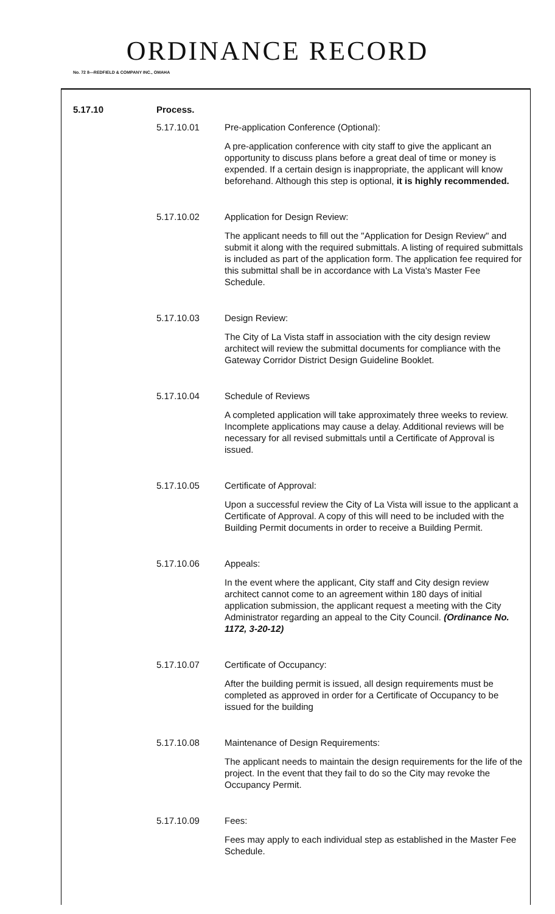ORDINANCE RECORD
No. 72 8—REDFIELD & COMPANY INC., OMAHA
5.17.10 Process.
5.17.10.01 Pre-application Conference (Optional):
A pre-application conference with city staff to give the applicant an opportunity to discuss plans before a great deal of time or money is expended. If a certain design is inappropriate, the applicant will know beforehand. Although this step is optional, it is highly recommended.
5.17.10.02 Application for Design Review:
The applicant needs to fill out the "Application for Design Review" and submit it along with the required submittals. A listing of required submittals is included as part of the application form. The application fee required for this submittal shall be in accordance with La Vista's Master Fee Schedule.
5.17.10.03 Design Review:
The City of La Vista staff in association with the city design review architect will review the submittal documents for compliance with the Gateway Corridor District Design Guideline Booklet.
5.17.10.04 Schedule of Reviews
A completed application will take approximately three weeks to review. Incomplete applications may cause a delay. Additional reviews will be necessary for all revised submittals until a Certificate of Approval is issued.
5.17.10.05 Certificate of Approval:
Upon a successful review the City of La Vista will issue to the applicant a Certificate of Approval. A copy of this will need to be included with the Building Permit documents in order to receive a Building Permit.
5.17.10.06 Appeals:
In the event where the applicant, City staff and City design review architect cannot come to an agreement within 180 days of initial application submission, the applicant request a meeting with the City Administrator regarding an appeal to the City Council. (Ordinance No. 1172, 3-20-12)
5.17.10.07 Certificate of Occupancy:
After the building permit is issued, all design requirements must be completed as approved in order for a Certificate of Occupancy to be issued for the building
5.17.10.08 Maintenance of Design Requirements:
The applicant needs to maintain the design requirements for the life of the project. In the event that they fail to do so the City may revoke the Occupancy Permit.
5.17.10.09 Fees:
Fees may apply to each individual step as established in the Master Fee Schedule.